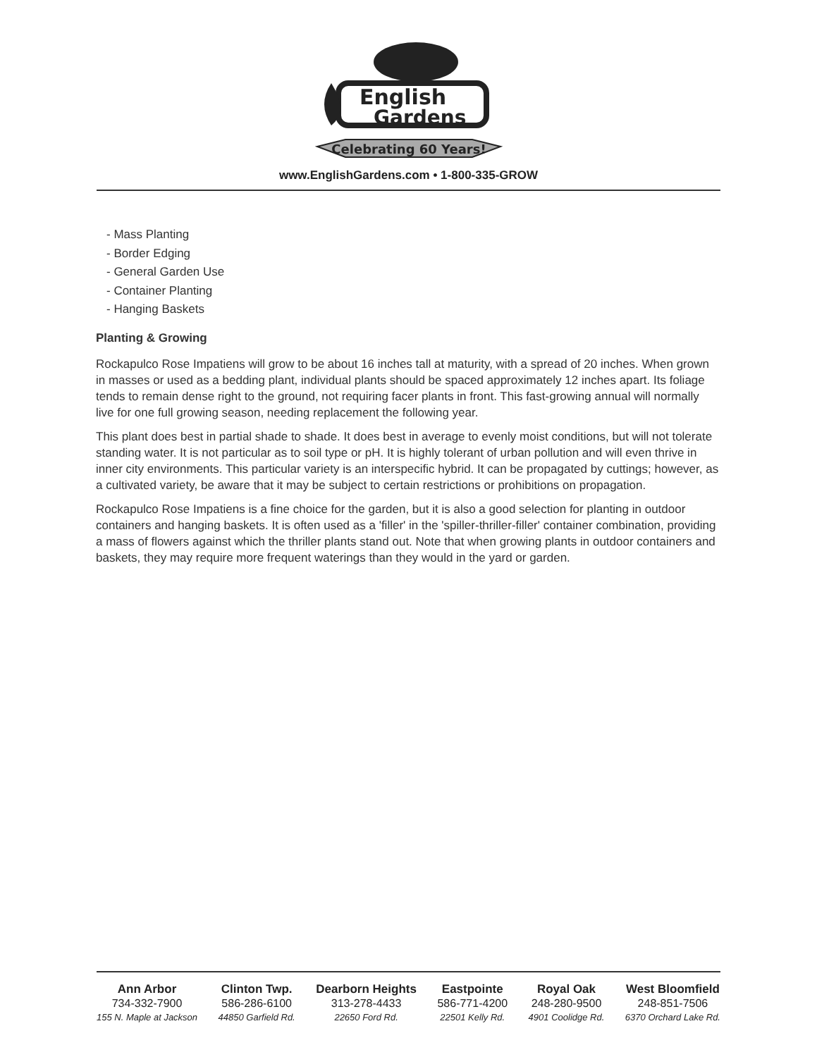English
Gardens
Celebrating 60 Years!
www.EnglishGardens.com • 1-800-335-GROW
- Mass Planting
- Border Edging
- General Garden Use
- Container Planting
- Hanging Baskets
Planting & Growing
Rockapulco Rose Impatiens will grow to be about 16 inches tall at maturity, with a spread of 20 inches. When grown in masses or used as a bedding plant, individual plants should be spaced approximately 12 inches apart. Its foliage tends to remain dense right to the ground, not requiring facer plants in front. This fast-growing annual will normally live for one full growing season, needing replacement the following year.
This plant does best in partial shade to shade. It does best in average to evenly moist conditions, but will not tolerate standing water. It is not particular as to soil type or pH. It is highly tolerant of urban pollution and will even thrive in inner city environments. This particular variety is an interspecific hybrid. It can be propagated by cuttings; however, as a cultivated variety, be aware that it may be subject to certain restrictions or prohibitions on propagation.
Rockapulco Rose Impatiens is a fine choice for the garden, but it is also a good selection for planting in outdoor containers and hanging baskets. It is often used as a 'filler' in the 'spiller-thriller-filler' container combination, providing a mass of flowers against which the thriller plants stand out. Note that when growing plants in outdoor containers and baskets, they may require more frequent waterings than they would in the yard or garden.
Ann Arbor
734-332-7900
155 N. Maple at Jackson
Clinton Twp.
586-286-6100
44850 Garfield Rd.
Dearborn Heights
313-278-4433
22650 Ford Rd.
Eastpointe
586-771-4200
22501 Kelly Rd.
Royal Oak
248-280-9500
4901 Coolidge Rd.
West Bloomfield
248-851-7506
6370 Orchard Lake Rd.